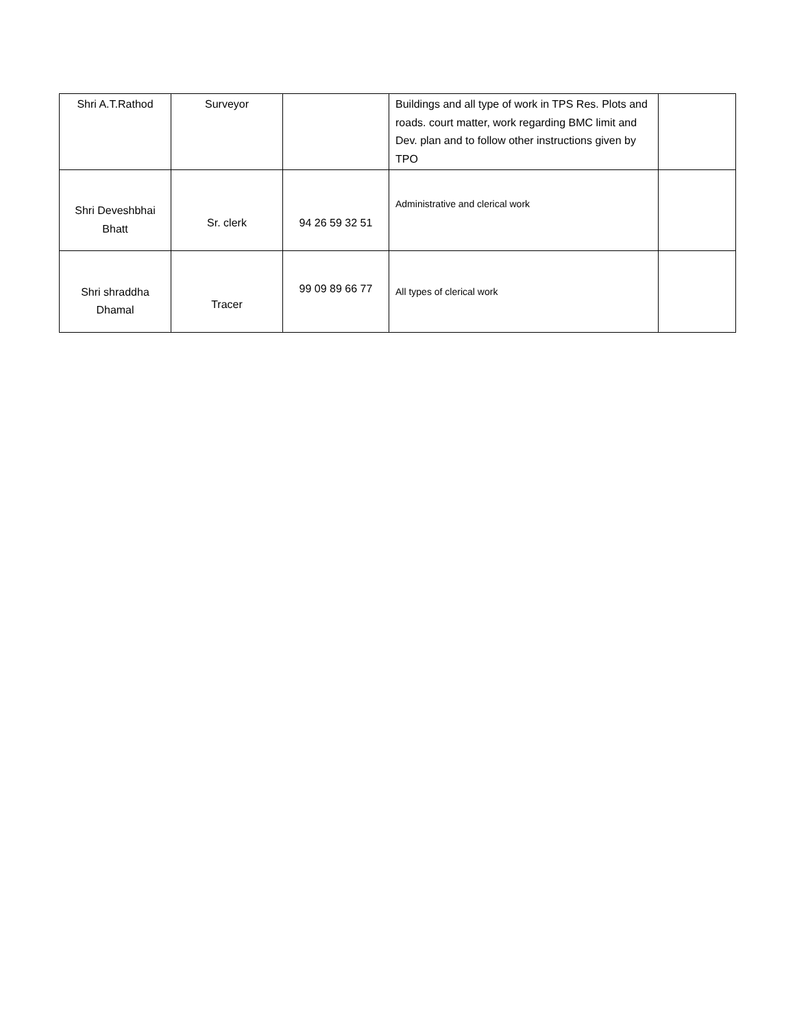| Shri A.T.Rathod | Surveyor | | Buildings and all type of work in TPS Res. Plots and roads. court matter, work regarding BMC limit and Dev. plan and to follow other instructions given by TPO | |
| Shri Deveshbhai Bhatt | Sr. clerk | 94 26 59 32 51 | Administrative and clerical work | |
| Shri shraddha Dhamal | Tracer | 99 09 89 66 77 | All types of clerical work | |